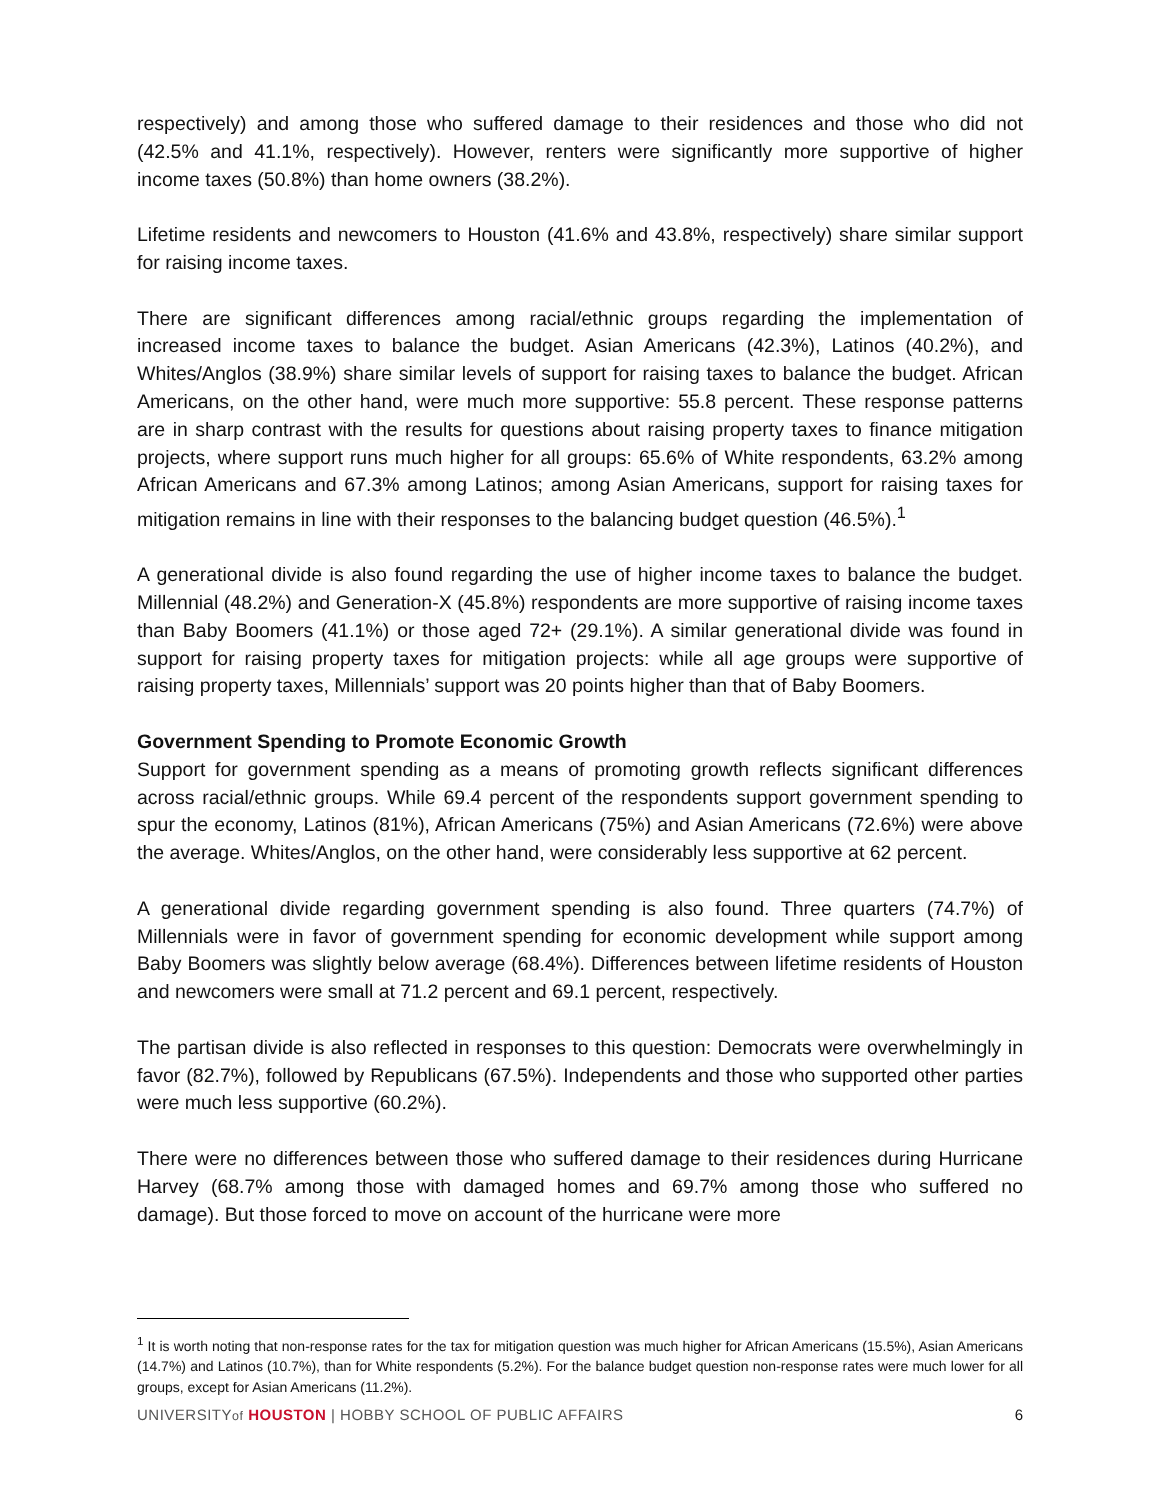respectively) and among those who suffered damage to their residences and those who did not (42.5% and 41.1%, respectively). However, renters were significantly more supportive of higher income taxes (50.8%) than home owners (38.2%).
Lifetime residents and newcomers to Houston (41.6% and 43.8%, respectively) share similar support for raising income taxes.
There are significant differences among racial/ethnic groups regarding the implementation of increased income taxes to balance the budget. Asian Americans (42.3%), Latinos (40.2%), and Whites/Anglos (38.9%) share similar levels of support for raising taxes to balance the budget. African Americans, on the other hand, were much more supportive: 55.8 percent. These response patterns are in sharp contrast with the results for questions about raising property taxes to finance mitigation projects, where support runs much higher for all groups: 65.6% of White respondents, 63.2% among African Americans and 67.3% among Latinos; among Asian Americans, support for raising taxes for mitigation remains in line with their responses to the balancing budget question (46.5%).<sup>1</sup>
A generational divide is also found regarding the use of higher income taxes to balance the budget. Millennial (48.2%) and Generation-X (45.8%) respondents are more supportive of raising income taxes than Baby Boomers (41.1%) or those aged 72+ (29.1%). A similar generational divide was found in support for raising property taxes for mitigation projects: while all age groups were supportive of raising property taxes, Millennials’ support was 20 points higher than that of Baby Boomers.
Government Spending to Promote Economic Growth
Support for government spending as a means of promoting growth reflects significant differences across racial/ethnic groups. While 69.4 percent of the respondents support government spending to spur the economy, Latinos (81%), African Americans (75%) and Asian Americans (72.6%) were above the average. Whites/Anglos, on the other hand, were considerably less supportive at 62 percent.
A generational divide regarding government spending is also found. Three quarters (74.7%) of Millennials were in favor of government spending for economic development while support among Baby Boomers was slightly below average (68.4%). Differences between lifetime residents of Houston and newcomers were small at 71.2 percent and 69.1 percent, respectively.
The partisan divide is also reflected in responses to this question: Democrats were overwhelmingly in favor (82.7%), followed by Republicans (67.5%). Independents and those who supported other parties were much less supportive (60.2%).
There were no differences between those who suffered damage to their residences during Hurricane Harvey (68.7% among those with damaged homes and 69.7% among those who suffered no damage). But those forced to move on account of the hurricane were more
<sup>1</sup> It is worth noting that non-response rates for the tax for mitigation question was much higher for African Americans (15.5%), Asian Americans (14.7%) and Latinos (10.7%), than for White respondents (5.2%). For the balance budget question non-response rates were much lower for all groups, except for Asian Americans (11.2%).
UNIVERSITYof HOUSTON | HOBBY SCHOOL OF PUBLIC AFFAIRS 6